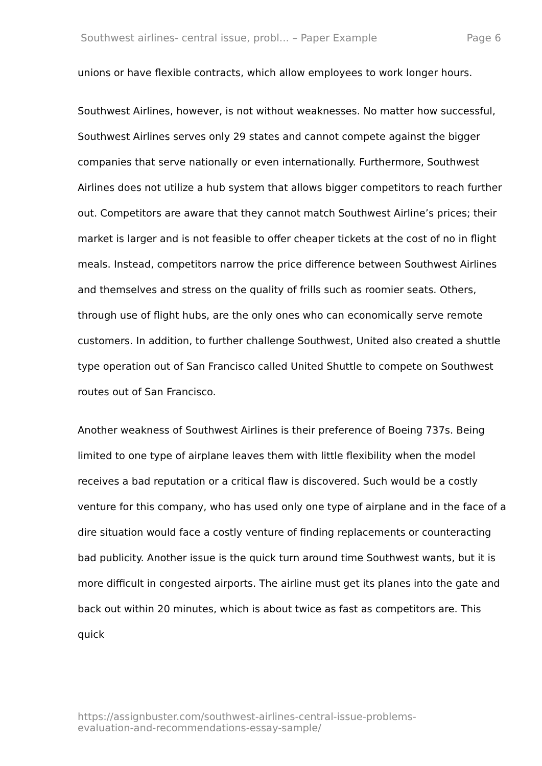Southwest airlines- central issue, probl... – Paper Example Page 6
unions or have flexible contracts, which allow employees to work longer hours.
Southwest Airlines, however, is not without weaknesses. No matter how successful, Southwest Airlines serves only 29 states and cannot compete against the bigger companies that serve nationally or even internationally. Furthermore, Southwest Airlines does not utilize a hub system that allows bigger competitors to reach further out. Competitors are aware that they cannot match Southwest Airline’s prices; their market is larger and is not feasible to offer cheaper tickets at the cost of no in flight meals. Instead, competitors narrow the price difference between Southwest Airlines and themselves and stress on the quality of frills such as roomier seats. Others, through use of flight hubs, are the only ones who can economically serve remote customers. In addition, to further challenge Southwest, United also created a shuttle type operation out of San Francisco called United Shuttle to compete on Southwest routes out of San Francisco.
Another weakness of Southwest Airlines is their preference of Boeing 737s. Being limited to one type of airplane leaves them with little flexibility when the model receives a bad reputation or a critical flaw is discovered. Such would be a costly venture for this company, who has used only one type of airplane and in the face of a dire situation would face a costly venture of finding replacements or counteracting bad publicity. Another issue is the quick turn around time Southwest wants, but it is more difficult in congested airports. The airline must get its planes into the gate and back out within 20 minutes, which is about twice as fast as competitors are. This quick
https://assignbuster.com/southwest-airlines-central-issue-problems-
evaluation-and-recommendations-essay-sample/